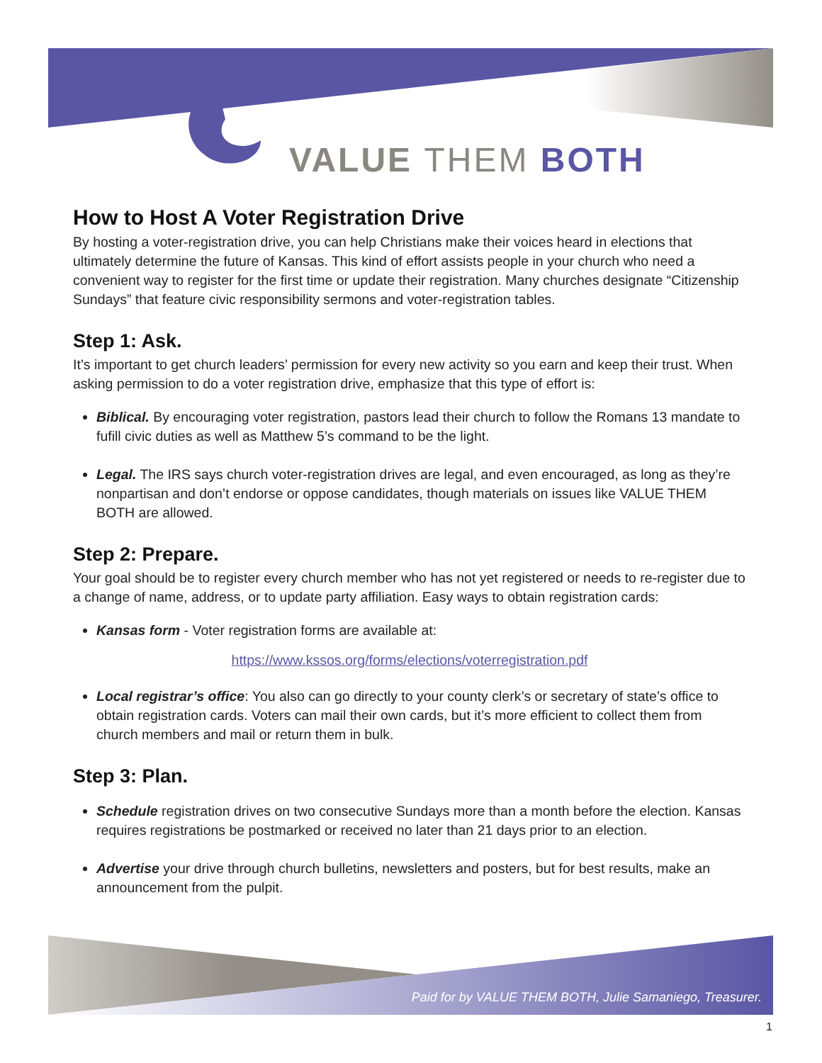VALUE THEM BOTH
How to Host A Voter Registration Drive
By hosting a voter-registration drive, you can help Christians make their voices heard in elections that ultimately determine the future of Kansas. This kind of effort assists people in your church who need a convenient way to register for the first time or update their registration. Many churches designate “Citizenship Sundays” that feature civic responsibility sermons and voter-registration tables.
Step 1: Ask.
It’s important to get church leaders’ permission for every new activity so you earn and keep their trust. When asking permission to do a voter registration drive, emphasize that this type of effort is:
Biblical. By encouraging voter registration, pastors lead their church to follow the Romans 13 mandate to fufill civic duties as well as Matthew 5’s command to be the light.
Legal. The IRS says church voter-registration drives are legal, and even encouraged, as long as they’re nonpartisan and don’t endorse or oppose candidates, though materials on issues like VALUE THEM BOTH are allowed.
Step 2: Prepare.
Your goal should be to register every church member who has not yet registered or needs to re-register due to a change of name, address, or to update party affiliation. Easy ways to obtain registration cards:
Kansas form - Voter registration forms are available at:
https://www.kssos.org/forms/elections/voterregistration.pdf
Local registrar’s office: You also can go directly to your county clerk’s or secretary of state’s office to obtain registration cards. Voters can mail their own cards, but it’s more efficient to collect them from church members and mail or return them in bulk.
Step 3: Plan.
Schedule registration drives on two consecutive Sundays more than a month before the election. Kansas requires registrations be postmarked or received no later than 21 days prior to an election.
Advertise your drive through church bulletins, newsletters and posters, but for best results, make an announcement from the pulpit.
Paid for by VALUE THEM BOTH, Julie Samaniego, Treasurer.
1